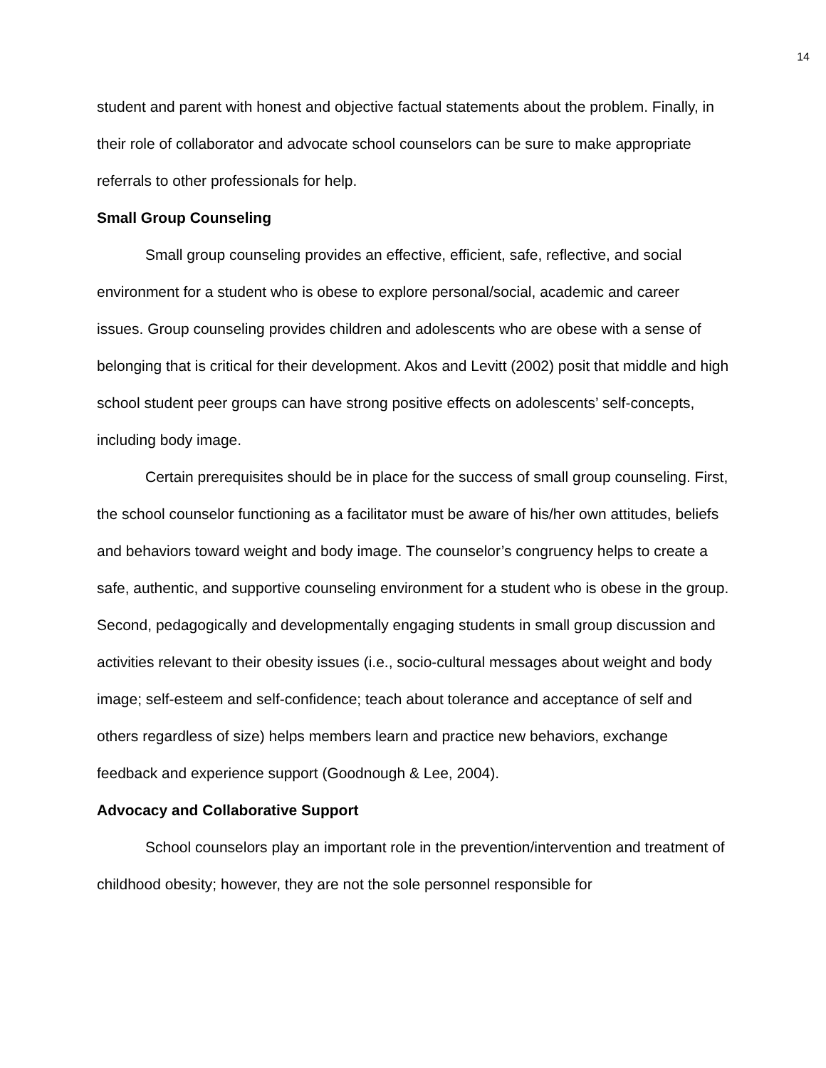14
student and parent with honest and objective factual statements about the problem. Finally, in their role of collaborator and advocate school counselors can be sure to make appropriate referrals to other professionals for help.
Small Group Counseling
Small group counseling provides an effective, efficient, safe, reflective, and social environment for a student who is obese to explore personal/social, academic and career issues. Group counseling provides children and adolescents who are obese with a sense of belonging that is critical for their development. Akos and Levitt (2002) posit that middle and high school student peer groups can have strong positive effects on adolescents’ self-concepts, including body image.
Certain prerequisites should be in place for the success of small group counseling. First, the school counselor functioning as a facilitator must be aware of his/her own attitudes, beliefs and behaviors toward weight and body image. The counselor’s congruency helps to create a safe, authentic, and supportive counseling environment for a student who is obese in the group. Second, pedagogically and developmentally engaging students in small group discussion and activities relevant to their obesity issues (i.e., socio-cultural messages about weight and body image; self-esteem and self-confidence; teach about tolerance and acceptance of self and others regardless of size) helps members learn and practice new behaviors, exchange feedback and experience support (Goodnough & Lee, 2004).
Advocacy and Collaborative Support
School counselors play an important role in the prevention/intervention and treatment of childhood obesity; however, they are not the sole personnel responsible for